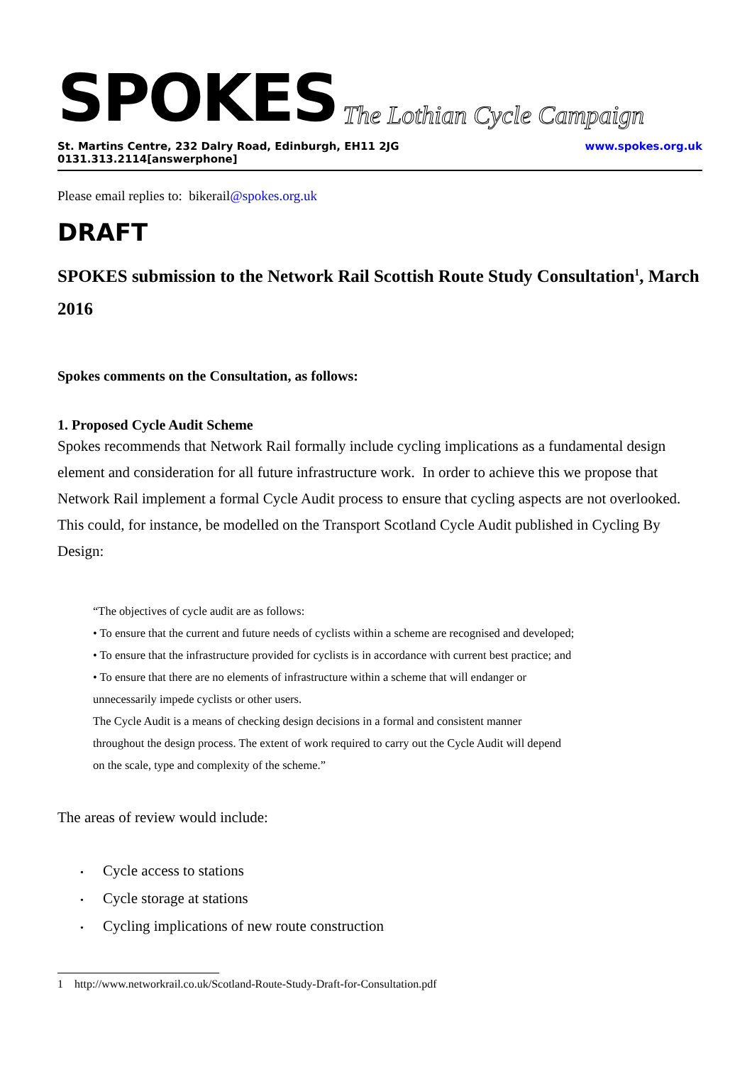SPOKES The Lothian Cycle Campaign
St. Martins Centre, 232 Dalry Road, Edinburgh, EH11 2JG 0131.313.2114[answerphone] www.spokes.org.uk
Please email replies to: bikerail@spokes.org.uk
DRAFT
SPOKES submission to the Network Rail Scottish Route Study Consultation<sup>1</sup>, March 2016
Spokes comments on the Consultation, as follows:
1. Proposed Cycle Audit Scheme
Spokes recommends that Network Rail formally include cycling implications as a fundamental design element and consideration for all future infrastructure work. In order to achieve this we propose that Network Rail implement a formal Cycle Audit process to ensure that cycling aspects are not overlooked. This could, for instance, be modelled on the Transport Scotland Cycle Audit published in Cycling By Design:
“The objectives of cycle audit are as follows:
• To ensure that the current and future needs of cyclists within a scheme are recognised and developed;
• To ensure that the infrastructure provided for cyclists is in accordance with current best practice; and
• To ensure that there are no elements of infrastructure within a scheme that will endanger or unnecessarily impede cyclists or other users.
The Cycle Audit is a means of checking design decisions in a formal and consistent manner throughout the design process. The extent of work required to carry out the Cycle Audit will depend on the scale, type and complexity of the scheme.”
The areas of review would include:
Cycle access to stations
Cycle storage at stations
Cycling implications of new route construction
1 http://www.networkrail.co.uk/Scotland-Route-Study-Draft-for-Consultation.pdf